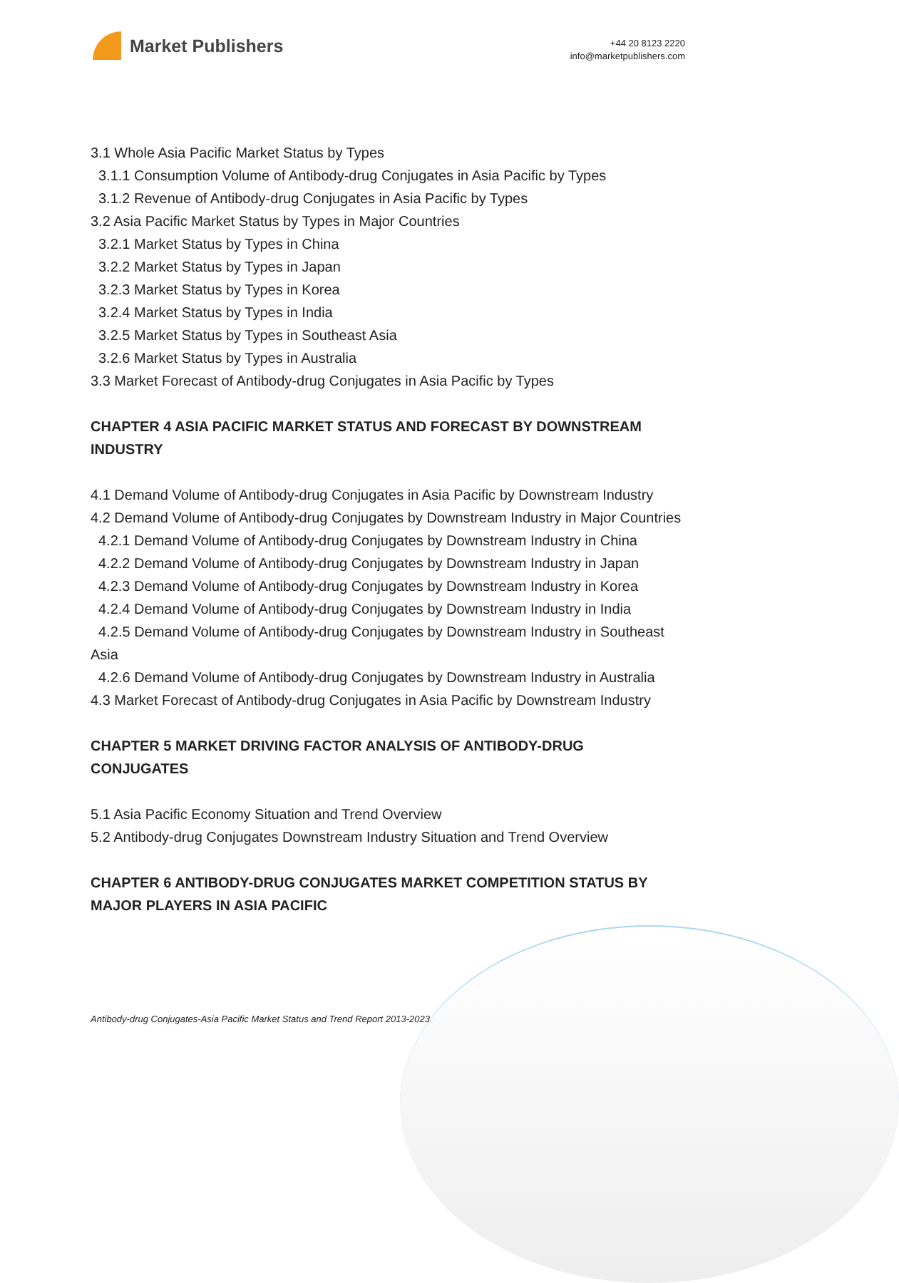Market Publishers
+44 20 8123 2220
info@marketpublishers.com
3.1 Whole Asia Pacific Market Status by Types
3.1.1 Consumption Volume of Antibody-drug Conjugates in Asia Pacific by Types
3.1.2 Revenue of Antibody-drug Conjugates in Asia Pacific by Types
3.2 Asia Pacific Market Status by Types in Major Countries
3.2.1 Market Status by Types in China
3.2.2 Market Status by Types in Japan
3.2.3 Market Status by Types in Korea
3.2.4 Market Status by Types in India
3.2.5 Market Status by Types in Southeast Asia
3.2.6 Market Status by Types in Australia
3.3 Market Forecast of Antibody-drug Conjugates in Asia Pacific by Types
CHAPTER 4 ASIA PACIFIC MARKET STATUS AND FORECAST BY DOWNSTREAM INDUSTRY
4.1 Demand Volume of Antibody-drug Conjugates in Asia Pacific by Downstream Industry
4.2 Demand Volume of Antibody-drug Conjugates by Downstream Industry in Major Countries
4.2.1 Demand Volume of Antibody-drug Conjugates by Downstream Industry in China
4.2.2 Demand Volume of Antibody-drug Conjugates by Downstream Industry in Japan
4.2.3 Demand Volume of Antibody-drug Conjugates by Downstream Industry in Korea
4.2.4 Demand Volume of Antibody-drug Conjugates by Downstream Industry in India
4.2.5 Demand Volume of Antibody-drug Conjugates by Downstream Industry in Southeast Asia
4.2.6 Demand Volume of Antibody-drug Conjugates by Downstream Industry in Australia
4.3 Market Forecast of Antibody-drug Conjugates in Asia Pacific by Downstream Industry
CHAPTER 5 MARKET DRIVING FACTOR ANALYSIS OF ANTIBODY-DRUG CONJUGATES
5.1 Asia Pacific Economy Situation and Trend Overview
5.2 Antibody-drug Conjugates Downstream Industry Situation and Trend Overview
CHAPTER 6 ANTIBODY-DRUG CONJUGATES MARKET COMPETITION STATUS BY MAJOR PLAYERS IN ASIA PACIFIC
Antibody-drug Conjugates-Asia Pacific Market Status and Trend Report 2013-2023